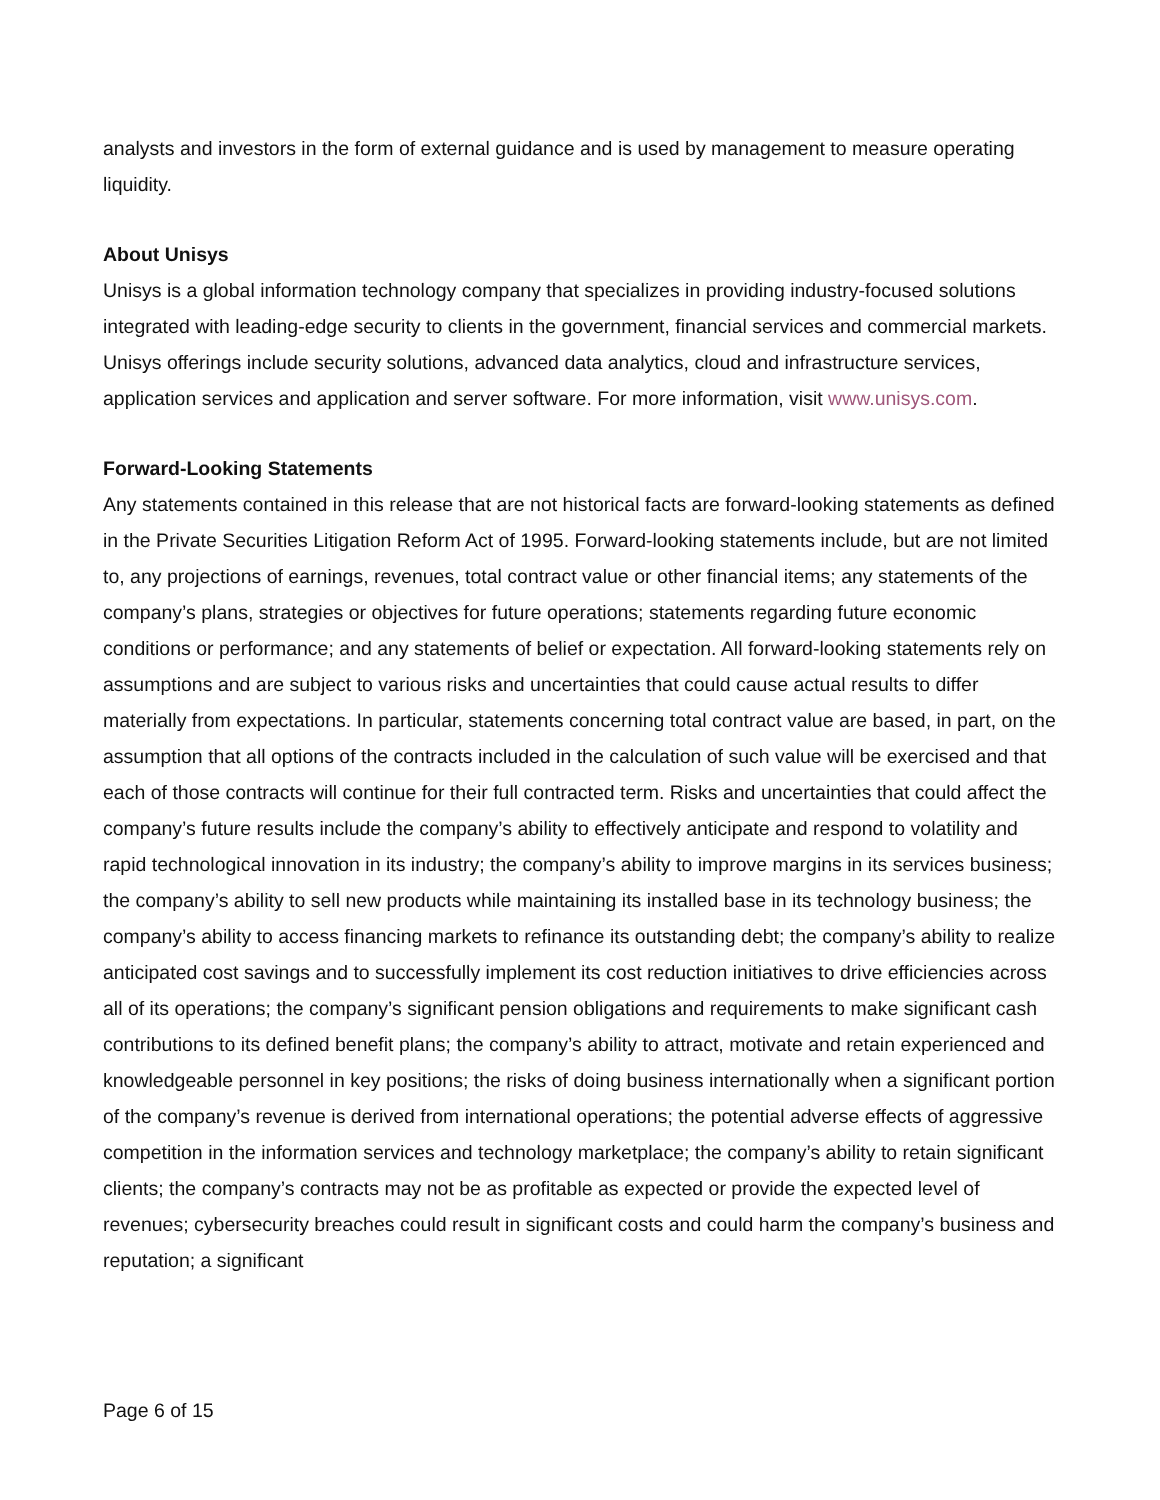analysts and investors in the form of external guidance and is used by management to measure operating liquidity.
About Unisys
Unisys is a global information technology company that specializes in providing industry-focused solutions integrated with leading-edge security to clients in the government, financial services and commercial markets. Unisys offerings include security solutions, advanced data analytics, cloud and infrastructure services, application services and application and server software. For more information, visit www.unisys.com.
Forward-Looking Statements
Any statements contained in this release that are not historical facts are forward-looking statements as defined in the Private Securities Litigation Reform Act of 1995. Forward-looking statements include, but are not limited to, any projections of earnings, revenues, total contract value or other financial items; any statements of the company’s plans, strategies or objectives for future operations; statements regarding future economic conditions or performance; and any statements of belief or expectation. All forward-looking statements rely on assumptions and are subject to various risks and uncertainties that could cause actual results to differ materially from expectations. In particular, statements concerning total contract value are based, in part, on the assumption that all options of the contracts included in the calculation of such value will be exercised and that each of those contracts will continue for their full contracted term. Risks and uncertainties that could affect the company’s future results include the company’s ability to effectively anticipate and respond to volatility and rapid technological innovation in its industry; the company’s ability to improve margins in its services business; the company’s ability to sell new products while maintaining its installed base in its technology business; the company’s ability to access financing markets to refinance its outstanding debt; the company’s ability to realize anticipated cost savings and to successfully implement its cost reduction initiatives to drive efficiencies across all of its operations; the company’s significant pension obligations and requirements to make significant cash contributions to its defined benefit plans; the company’s ability to attract, motivate and retain experienced and knowledgeable personnel in key positions; the risks of doing business internationally when a significant portion of the company’s revenue is derived from international operations; the potential adverse effects of aggressive competition in the information services and technology marketplace; the company’s ability to retain significant clients; the company’s contracts may not be as profitable as expected or provide the expected level of revenues; cybersecurity breaches could result in significant costs and could harm the company’s business and reputation; a significant
Page 6 of 15